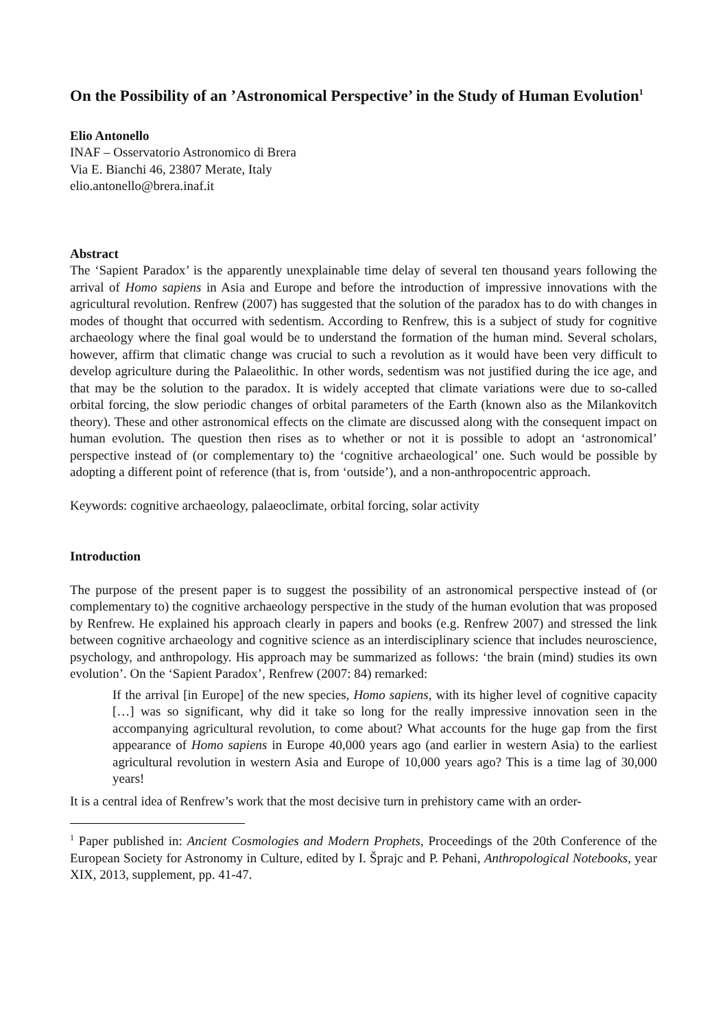On the Possibility of an ’Astronomical Perspective’ in the Study of Human Evolution<sup>1</sup>
Elio Antonello
INAF – Osservatorio Astronomico di Brera
Via E. Bianchi 46, 23807 Merate, Italy
elio.antonello@brera.inaf.it
Abstract
The ‘Sapient Paradox’ is the apparently unexplainable time delay of several ten thousand years following the arrival of Homo sapiens in Asia and Europe and before the introduction of impressive innovations with the agricultural revolution. Renfrew (2007) has suggested that the solution of the paradox has to do with changes in modes of thought that occurred with sedentism. According to Renfrew, this is a subject of study for cognitive archaeology where the final goal would be to understand the formation of the human mind. Several scholars, however, affirm that climatic change was crucial to such a revolution as it would have been very difficult to develop agriculture during the Palaeolithic. In other words, sedentism was not justified during the ice age, and that may be the solution to the paradox. It is widely accepted that climate variations were due to so-called orbital forcing, the slow periodic changes of orbital parameters of the Earth (known also as the Milankovitch theory). These and other astronomical effects on the climate are discussed along with the consequent impact on human evolution. The question then rises as to whether or not it is possible to adopt an ‘astronomical’ perspective instead of (or complementary to) the ‘cognitive archaeological’ one. Such would be possible by adopting a different point of reference (that is, from ‘outside’), and a non-anthropocentric approach.
Keywords: cognitive archaeology, palaeoclimate, orbital forcing, solar activity
Introduction
The purpose of the present paper is to suggest the possibility of an astronomical perspective instead of (or complementary to) the cognitive archaeology perspective in the study of the human evolution that was proposed by Renfrew. He explained his approach clearly in papers and books (e.g. Renfrew 2007) and stressed the link between cognitive archaeology and cognitive science as an interdisciplinary science that includes neuroscience, psychology, and anthropology. His approach may be summarized as follows: ‘the brain (mind) studies its own evolution’. On the ‘Sapient Paradox’, Renfrew (2007: 84) remarked:
If the arrival [in Europe] of the new species, Homo sapiens, with its higher level of cognitive capacity […] was so significant, why did it take so long for the really impressive innovation seen in the accompanying agricultural revolution, to come about? What accounts for the huge gap from the first appearance of Homo sapiens in Europe 40,000 years ago (and earlier in western Asia) to the earliest agricultural revolution in western Asia and Europe of 10,000 years ago? This is a time lag of 30,000 years!
It is a central idea of Renfrew’s work that the most decisive turn in prehistory came with an order-
<sup>1</sup> Paper published in: Ancient Cosmologies and Modern Prophets, Proceedings of the 20th Conference of the European Society for Astronomy in Culture, edited by I. Šprajc and P. Pehani, Anthropological Notebooks, year XIX, 2013, supplement, pp. 41-47.